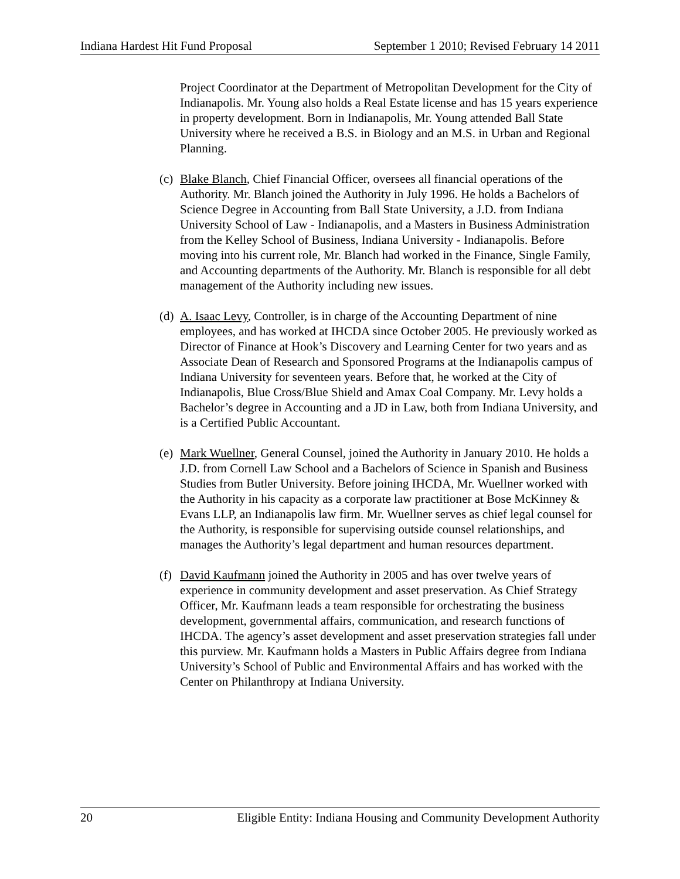Indiana Hardest Hit Fund Proposal September 1 2010; Revised February 14 2011
Project Coordinator at the Department of Metropolitan Development for the City of Indianapolis. Mr. Young also holds a Real Estate license and has 15 years experience in property development. Born in Indianapolis, Mr. Young attended Ball State University where he received a B.S. in Biology and an M.S. in Urban and Regional Planning.
(c)
Blake Blanch, Chief Financial Officer, oversees all financial operations of the Authority. Mr. Blanch joined the Authority in July 1996. He holds a Bachelors of Science Degree in Accounting from Ball State University, a J.D. from Indiana University School of Law - Indianapolis, and a Masters in Business Administration from the Kelley School of Business, Indiana University - Indianapolis. Before moving into his current role, Mr. Blanch had worked in the Finance, Single Family, and Accounting departments of the Authority. Mr. Blanch is responsible for all debt management of the Authority including new issues.
(d)
A. Isaac Levy, Controller, is in charge of the Accounting Department of nine employees, and has worked at IHCDA since October 2005. He previously worked as Director of Finance at Hook’s Discovery and Learning Center for two years and as Associate Dean of Research and Sponsored Programs at the Indianapolis campus of Indiana University for seventeen years. Before that, he worked at the City of Indianapolis, Blue Cross/Blue Shield and Amax Coal Company. Mr. Levy holds a Bachelor’s degree in Accounting and a JD in Law, both from Indiana University, and is a Certified Public Accountant.
(e)
Mark Wuellner, General Counsel, joined the Authority in January 2010. He holds a J.D. from Cornell Law School and a Bachelors of Science in Spanish and Business Studies from Butler University. Before joining IHCDA, Mr. Wuellner worked with the Authority in his capacity as a corporate law practitioner at Bose McKinney & Evans LLP, an Indianapolis law firm. Mr. Wuellner serves as chief legal counsel for the Authority, is responsible for supervising outside counsel relationships, and manages the Authority’s legal department and human resources department.
(f)
David Kaufmann joined the Authority in 2005 and has over twelve years of experience in community development and asset preservation. As Chief Strategy Officer, Mr. Kaufmann leads a team responsible for orchestrating the business development, governmental affairs, communication, and research functions of IHCDA. The agency’s asset development and asset preservation strategies fall under this purview. Mr. Kaufmann holds a Masters in Public Affairs degree from Indiana University’s School of Public and Environmental Affairs and has worked with the Center on Philanthropy at Indiana University.
20 Eligible Entity: Indiana Housing and Community Development Authority